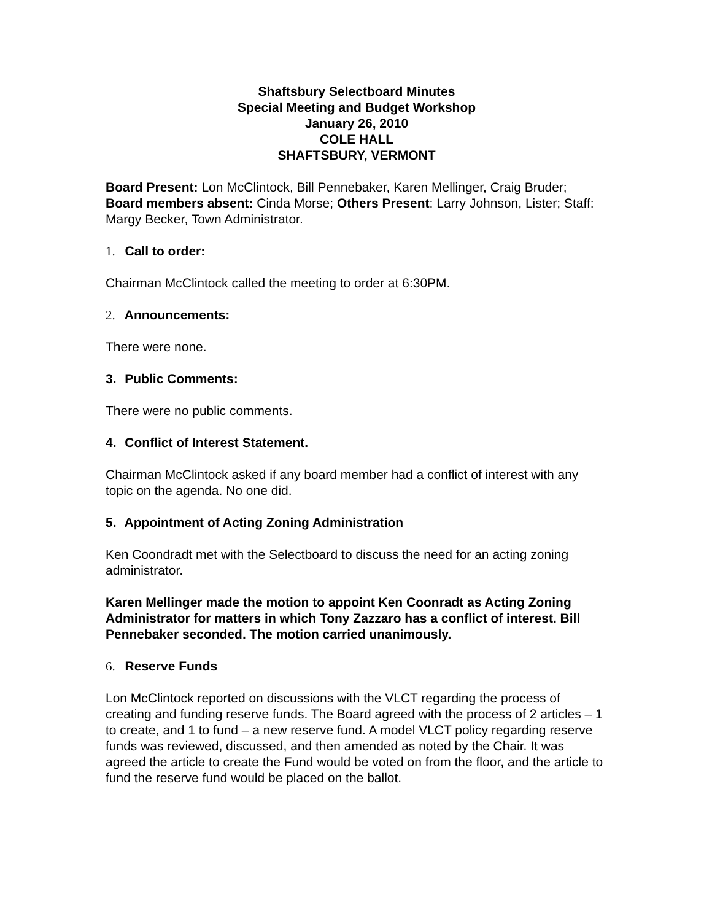Shaftsbury Selectboard Minutes
Special Meeting and Budget Workshop
January 26, 2010
COLE HALL
SHAFTSBURY, VERMONT
Board Present: Lon McClintock, Bill Pennebaker, Karen Mellinger, Craig Bruder; Board members absent: Cinda Morse; Others Present: Larry Johnson, Lister; Staff: Margy Becker, Town Administrator.
1. Call to order:
Chairman McClintock called the meeting to order at 6:30PM.
2. Announcements:
There were none.
3. Public Comments:
There were no public comments.
4. Conflict of Interest Statement.
Chairman McClintock asked if any board member had a conflict of interest with any topic on the agenda. No one did.
5. Appointment of Acting Zoning Administration
Ken Coondradt met with the Selectboard to discuss the need for an acting zoning administrator.
Karen Mellinger made the motion to appoint Ken Coonradt as Acting Zoning Administrator for matters in which Tony Zazzaro has a conflict of interest. Bill Pennebaker seconded. The motion carried unanimously.
6. Reserve Funds
Lon McClintock reported on discussions with the VLCT regarding the process of creating and funding reserve funds. The Board agreed with the process of 2 articles – 1 to create, and 1 to fund – a new reserve fund. A model VLCT policy regarding reserve funds was reviewed, discussed, and then amended as noted by the Chair. It was agreed the article to create the Fund would be voted on from the floor, and the article to fund the reserve fund would be placed on the ballot.